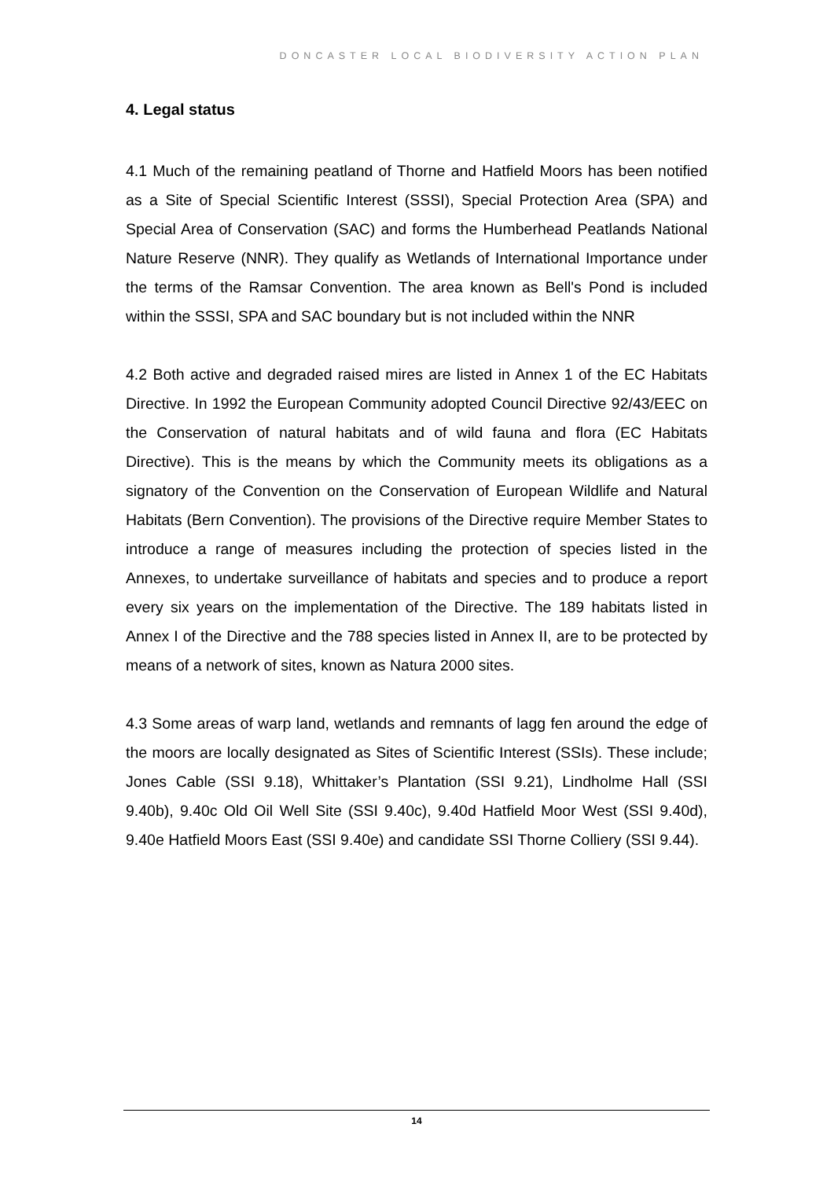DONCASTER LOCAL BIODIVERSITY ACTION PLAN
4. Legal status
4.1 Much of the remaining peatland of Thorne and Hatfield Moors has been notified as a Site of Special Scientific Interest (SSSI), Special Protection Area (SPA) and Special Area of Conservation (SAC) and forms the Humberhead Peatlands National Nature Reserve (NNR). They qualify as Wetlands of International Importance under the terms of the Ramsar Convention. The area known as Bell's Pond is included within the SSSI, SPA and SAC boundary but is not included within the NNR
4.2 Both active and degraded raised mires are listed in Annex 1 of the EC Habitats Directive. In 1992 the European Community adopted Council Directive 92/43/EEC on the Conservation of natural habitats and of wild fauna and flora (EC Habitats Directive). This is the means by which the Community meets its obligations as a signatory of the Convention on the Conservation of European Wildlife and Natural Habitats (Bern Convention). The provisions of the Directive require Member States to introduce a range of measures including the protection of species listed in the Annexes, to undertake surveillance of habitats and species and to produce a report every six years on the implementation of the Directive. The 189 habitats listed in Annex I of the Directive and the 788 species listed in Annex II, are to be protected by means of a network of sites, known as Natura 2000 sites.
4.3 Some areas of warp land, wetlands and remnants of lagg fen around the edge of the moors are locally designated as Sites of Scientific Interest (SSIs). These include; Jones Cable (SSI 9.18), Whittaker’s Plantation (SSI 9.21), Lindholme Hall (SSI 9.40b), 9.40c Old Oil Well Site (SSI 9.40c), 9.40d Hatfield Moor West (SSI 9.40d), 9.40e Hatfield Moors East (SSI 9.40e) and candidate SSI Thorne Colliery (SSI 9.44).
14